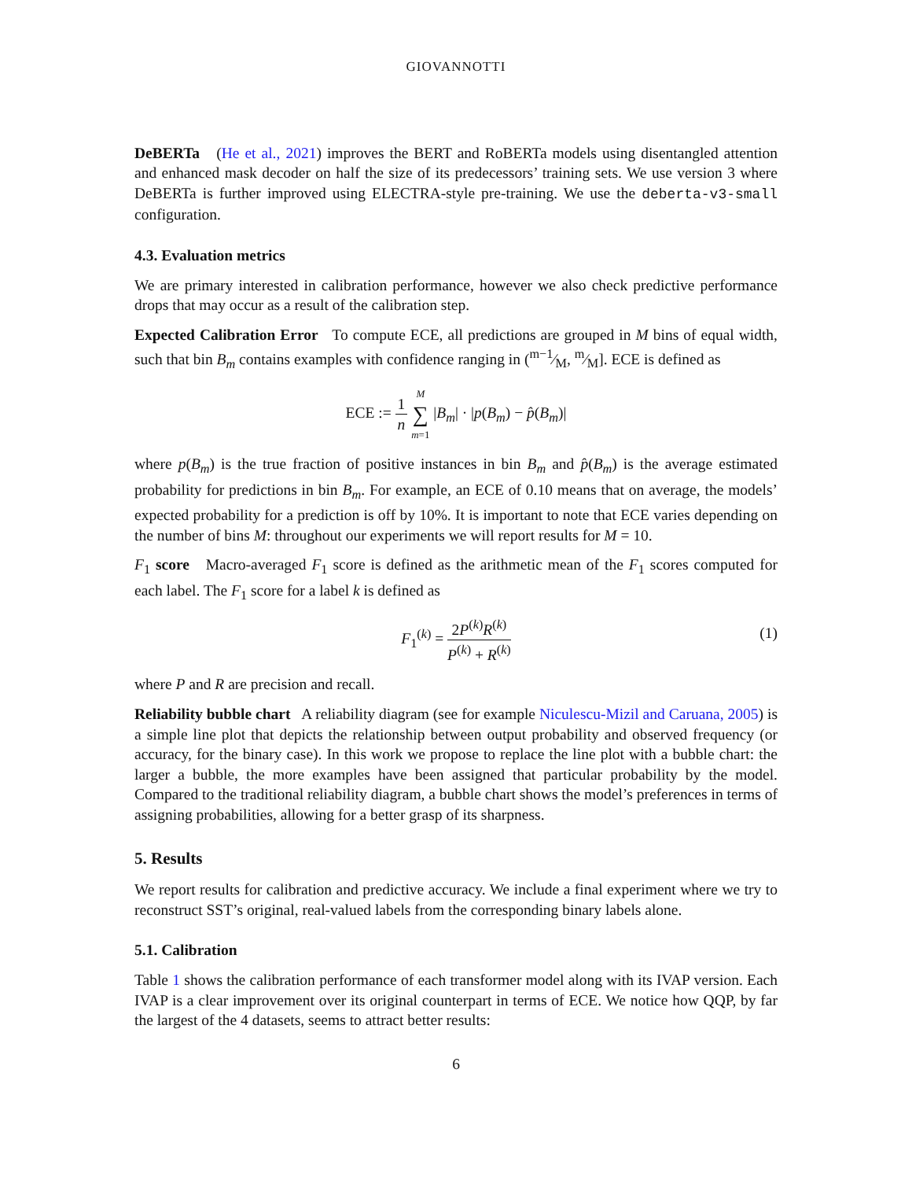GIOVANNOTTI
DeBERTa (He et al., 2021) improves the BERT and RoBERTa models using disentangled attention and enhanced mask decoder on half the size of its predecessors’ training sets. We use version 3 where DeBERTa is further improved using ELECTRA-style pre-training. We use the deberta-v3-small configuration.
4.3. Evaluation metrics
We are primary interested in calibration performance, however we also check predictive performance drops that may occur as a result of the calibration step.
Expected Calibration Error To compute ECE, all predictions are grouped in M bins of equal width, such that bin B<sub>m</sub> contains examples with confidence ranging in (m−1⁄M, m⁄M]. ECE is defined as
ECE := 1 n M ∑ m=1 |B<sub>m</sub>| · |p(B<sub>m</sub>) − p̂(B<sub>m</sub>)|
where p(B<sub>m</sub>) is the true fraction of positive instances in bin B<sub>m</sub> and p̂(B<sub>m</sub>) is the average estimated probability for predictions in bin B<sub>m</sub>. For example, an ECE of 0.10 means that on average, the models’ expected probability for a prediction is off by 10%. It is important to note that ECE varies depending on the number of bins M: throughout our experiments we will report results for M = 10.
F<sub>1</sub> score Macro-averaged F<sub>1</sub> score is defined as the arithmetic mean of the F<sub>1</sub> scores computed for each label. The F<sub>1</sub> score for a label k is defined as
F<sub>1</sub><sup>(k)</sup> = 2P<sup>(k)</sup>R<sup>(k)</sup> P<sup>(k)</sup> + R<sup>(k)</sup>
(1)
where P and R are precision and recall.
Reliability bubble chart A reliability diagram (see for example Niculescu-Mizil and Caruana, 2005) is a simple line plot that depicts the relationship between output probability and observed frequency (or accuracy, for the binary case). In this work we propose to replace the line plot with a bubble chart: the larger a bubble, the more examples have been assigned that particular probability by the model. Compared to the traditional reliability diagram, a bubble chart shows the model’s preferences in terms of assigning probabilities, allowing for a better grasp of its sharpness.
5. Results
We report results for calibration and predictive accuracy. We include a final experiment where we try to reconstruct SST’s original, real-valued labels from the corresponding binary labels alone.
5.1. Calibration
Table 1 shows the calibration performance of each transformer model along with its IVAP version. Each IVAP is a clear improvement over its original counterpart in terms of ECE. We notice how QQP, by far the largest of the 4 datasets, seems to attract better results:
6